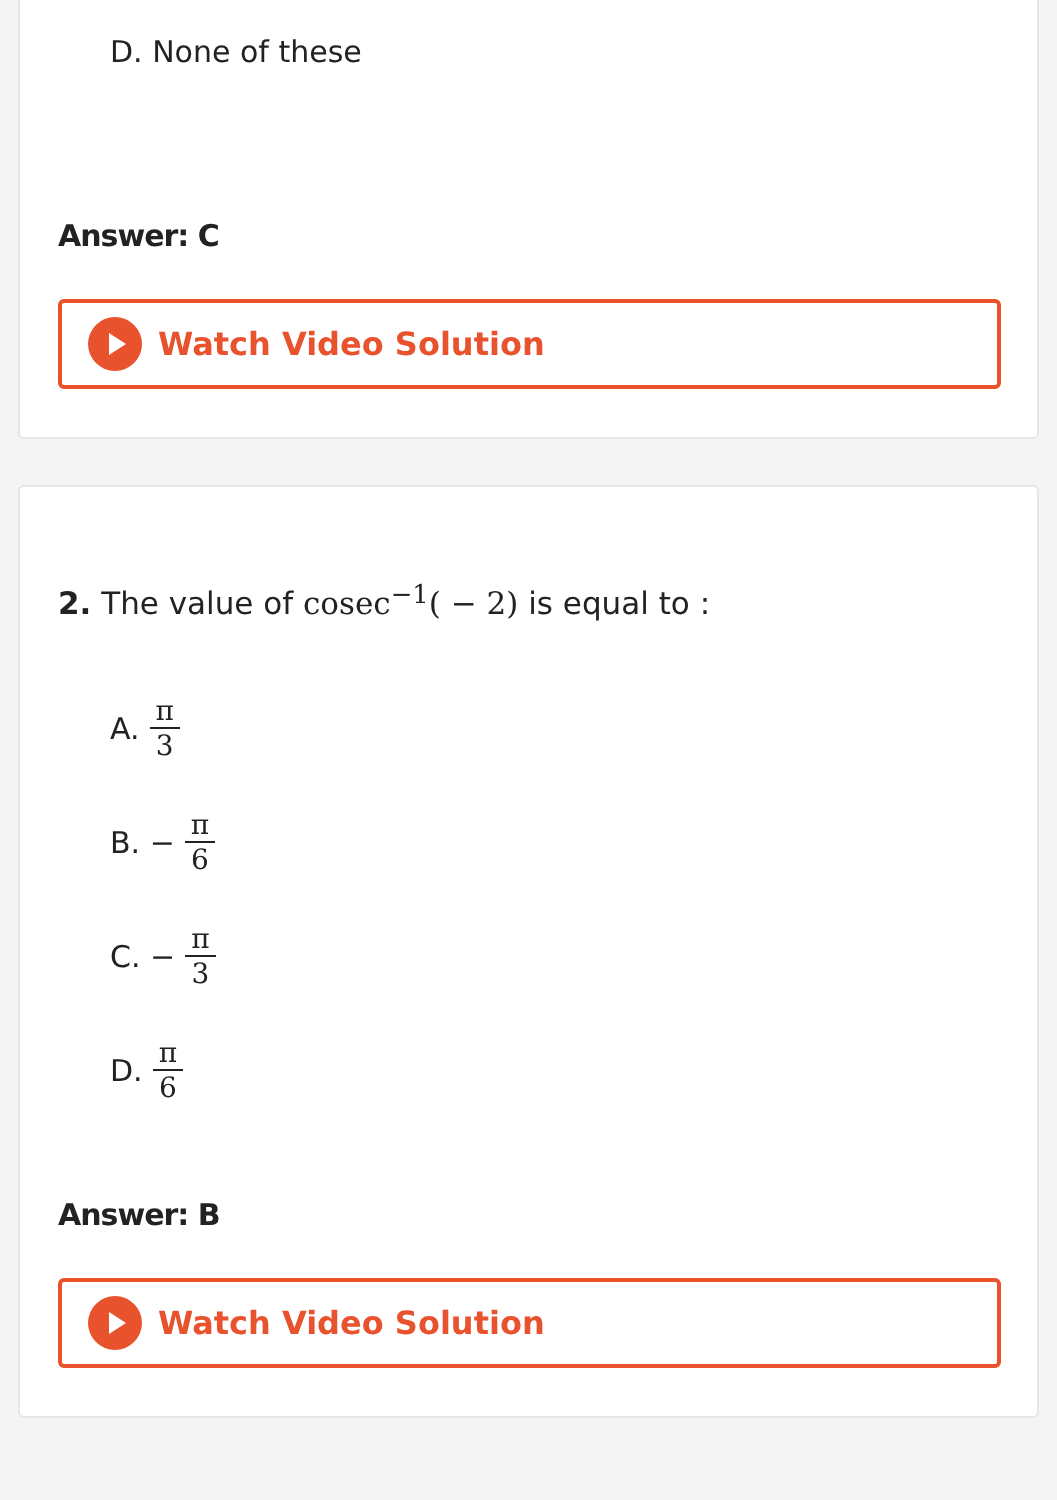D. None of these
Answer: C
Watch Video Solution
2. The value of cosec<sup>−1</sup>( − 2) is equal to :
A. π 3
B. − π 6
C. − π 3
D. π 6
Answer: B
Watch Video Solution